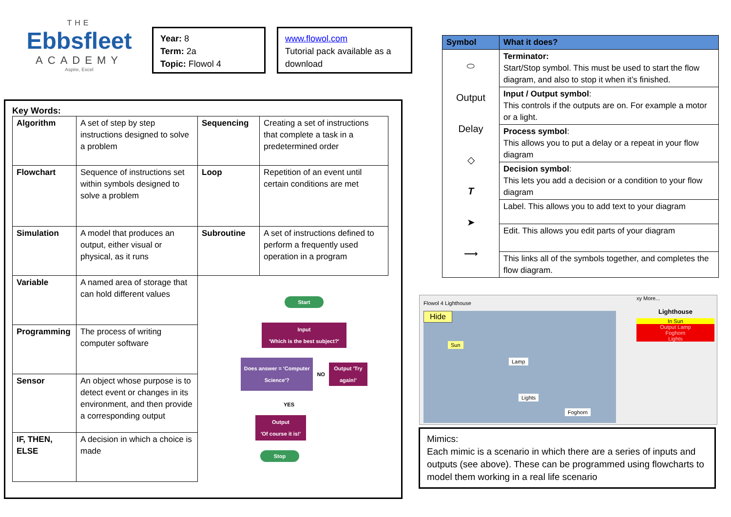THE
Ebbsfleet
ACADEMY
Aspire, Excel
Year: 8
Term: 2a
Topic: Flowol 4
www.flowol.com
Tutorial pack available as a download
Key Words:
| Algorithm | A set of step by step instructions designed to solve a problem | Sequencing | Creating a set of instructions that complete a task in a predetermined order |
| Flowchart | Sequence of instructions set within symbols designed to solve a problem | Loop | Repetition of an event until certain conditions are met |
| Simulation | A model that produces an output, either visual or physical, as it runs | Subroutine | A set of instructions defined to perform a frequently used operation in a program |
| Variable | A named area of storage that can hold different values | Start Input 'Which is the best subject?' Does answer = 'Computer Science'? NO Output 'Try again!' YES Output 'Of course it is!' Stop | |
| Programming | The process of writing computer software | | |
| Sensor | An object whose purpose is to detect event or changes in its environment, and then provide a corresponding output | | |
| IF, THEN, ELSE | A decision in which a choice is made | | |
| Symbol | What it does? |
| --- | --- |
| ⬭ Output Delay ◇ T ➤ ⟶ | Terminator: Start/Stop symbol. This must be used to start the flow diagram, and also to stop it when it’s finished. |
| | Input / Output symbol : This controls if the outputs are on. For example a motor or a light. |
| | Process symbol : This allows you to put a delay or a repeat in your flow diagram |
| | Decision symbol : This lets you add a decision or a condition to your flow diagram |
| | Label. This allows you to add text to your diagram |
| | Edit. This allows you edit parts of your diagram |
| | This links all of the symbols together, and completes the flow diagram. |
Flowol 4 Lighthouse
Hide
Sun
Lamp
Lights
Foghorn
xy More...
Lighthouse
In Sun
Output Lamp
Foghorn
Lights
Mimics:
Each mimic is a scenario in which there are a series of inputs and outputs (see above). These can be programmed using flowcharts to model them working in a real life scenario